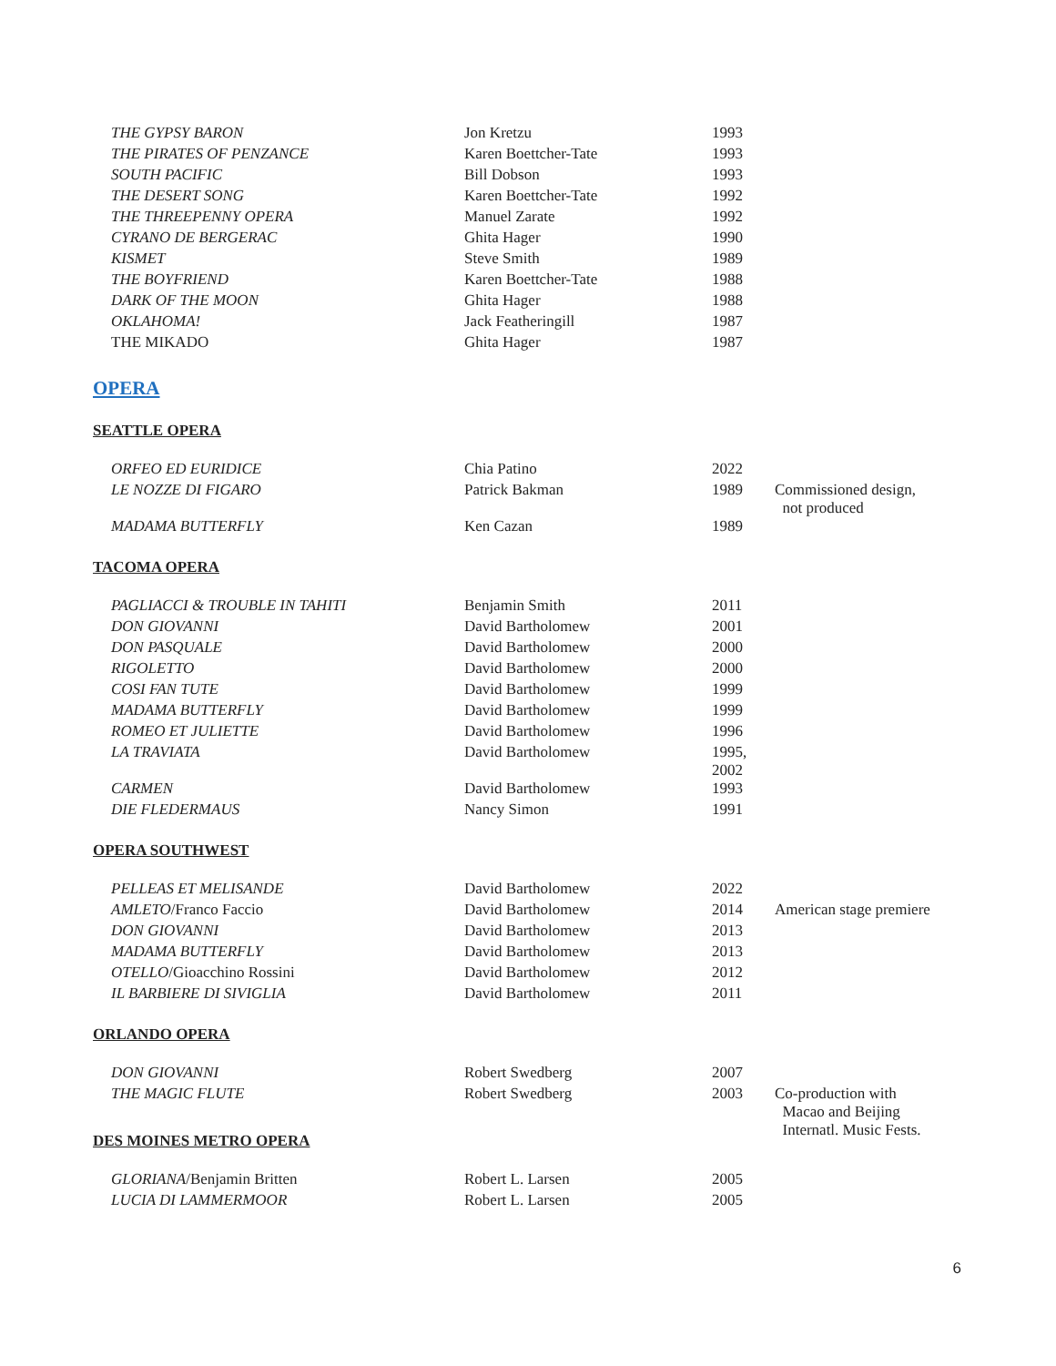| THE GYPSY BARON | Jon Kretzu | 1993 |
| THE PIRATES OF PENZANCE | Karen Boettcher-Tate | 1993 |
| SOUTH PACIFIC | Bill Dobson | 1993 |
| THE DESERT SONG | Karen Boettcher-Tate | 1992 |
| THE THREEPENNY OPERA | Manuel Zarate | 1992 |
| CYRANO DE BERGERAC | Ghita Hager | 1990 |
| KISMET | Steve Smith | 1989 |
| THE BOYFRIEND | Karen Boettcher-Tate | 1988 |
| DARK OF THE MOON | Ghita Hager | 1988 |
| OKLAHOMA! | Jack Featheringill | 1987 |
| THE MIKADO | Ghita Hager | 1987 |
OPERA
SEATTLE OPERA
| ORFEO ED EURIDICE | Chia Patino | 2022 | |
| LE NOZZE DI FIGARO | Patrick Bakman | 1989 | Commissioned design, not produced |
| MADAMA BUTTERFLY | Ken Cazan | 1989 | |
TACOMA OPERA
| PAGLIACCI & TROUBLE IN TAHITI | Benjamin Smith | 2011 |
| DON GIOVANNI | David Bartholomew | 2001 |
| DON PASQUALE | David Bartholomew | 2000 |
| RIGOLETTO | David Bartholomew | 2000 |
| COSI FAN TUTE | David Bartholomew | 1999 |
| MADAMA BUTTERFLY | David Bartholomew | 1999 |
| ROMEO ET JULIETTE | David Bartholomew | 1996 |
| LA TRAVIATA | David Bartholomew | 1995, 2002 |
| CARMEN | David Bartholomew | 1993 |
| DIE FLEDERMAUS | Nancy Simon | 1991 |
OPERA SOUTHWEST
| PELLEAS ET MELISANDE | David Bartholomew | 2022 | |
| AMLETO /Franco Faccio | David Bartholomew | 2014 | American stage premiere |
| DON GIOVANNI | David Bartholomew | 2013 | |
| MADAMA BUTTERFLY | David Bartholomew | 2013 | |
| OTELLO /Gioacchino Rossini | David Bartholomew | 2012 | |
| IL BARBIERE DI SIVIGLIA | David Bartholomew | 2011 | |
ORLANDO OPERA
| DON GIOVANNI | Robert Swedberg | 2007 | |
| THE MAGIC FLUTE | Robert Swedberg | 2003 | Co-production with Macao and Beijing Internatl. Music Fests. |
DES MOINES METRO OPERA
| GLORIANA /Benjamin Britten | Robert L. Larsen | 2005 |
| LUCIA DI LAMMERMOOR | Robert L. Larsen | 2005 |
6